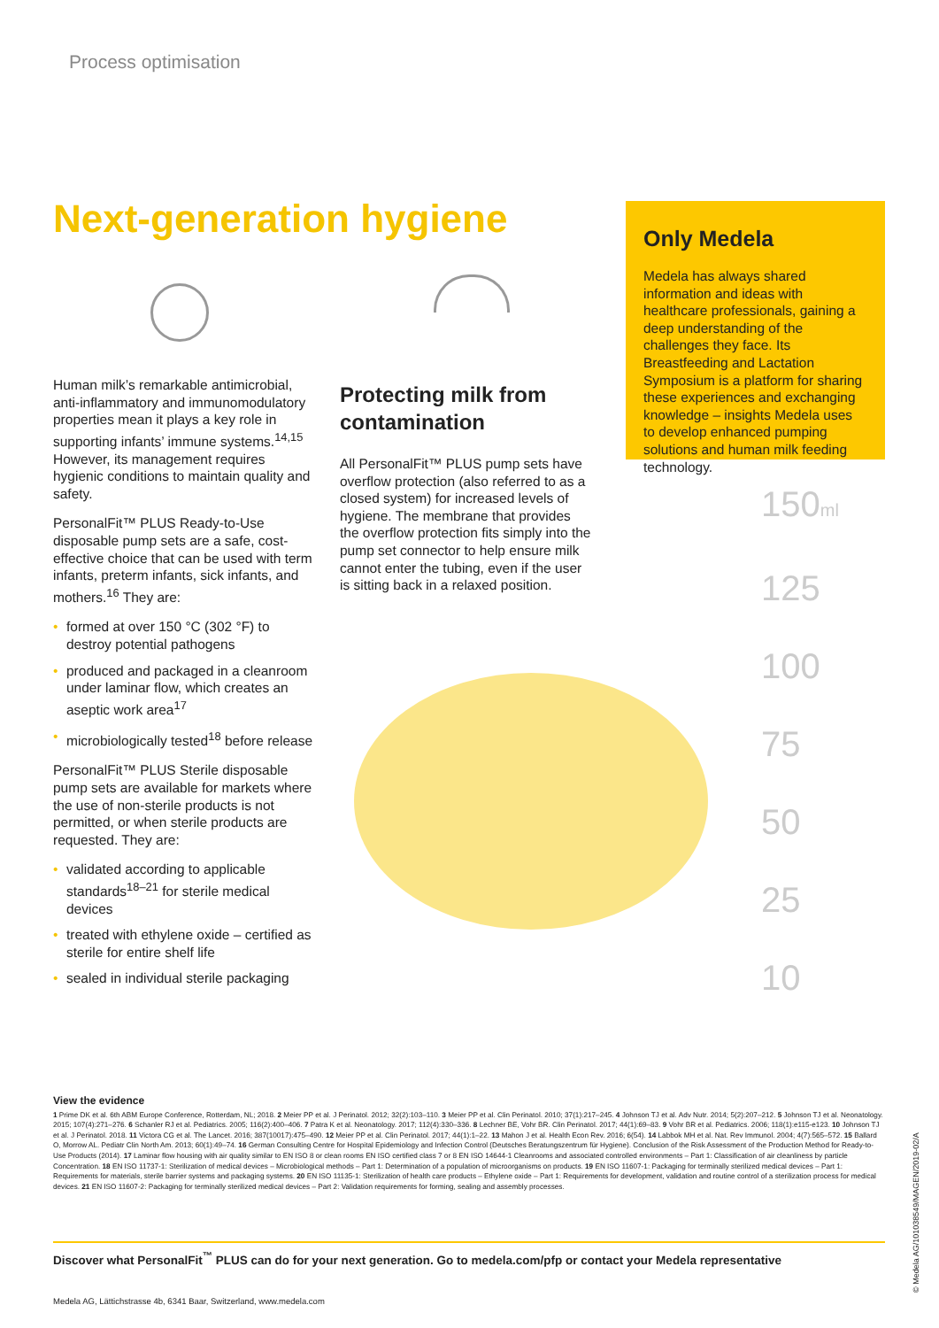Process optimisation
Next-generation hygiene
Human milk’s remarkable antimicrobial, anti-inflammatory and immunomodulatory properties mean it plays a key role in supporting infants’ immune systems.<sup>14,15</sup> However, its management requires hygienic conditions to maintain quality and safety.
PersonalFit™ PLUS Ready-to-Use disposable pump sets are a safe, cost-effective choice that can be used with term infants, preterm infants, sick infants, and mothers.<sup>16</sup> They are:
• formed at over 150 °C (302 °F) to destroy potential pathogens
• produced and packaged in a cleanroom under laminar flow, which creates an aseptic work area<sup>17</sup>
• microbiologically tested<sup>18</sup> before release
PersonalFit™ PLUS Sterile disposable pump sets are available for markets where the use of non-sterile products is not permitted, or when sterile products are requested. They are:
• validated according to applicable standards<sup>18–21</sup> for sterile medical devices
• treated with ethylene oxide – certified as sterile for entire shelf life
• sealed in individual sterile packaging
Protecting milk from contamination
All PersonalFit™ PLUS pump sets have overflow protection (also referred to as a closed system) for increased levels of hygiene. The membrane that provides the overflow protection fits simply into the pump set connector to help ensure milk cannot enter the tubing, even if the user is sitting back in a relaxed position.
Only Medela
Medela has always shared information and ideas with healthcare professionals, gaining a deep understanding of the challenges they face. Its Breastfeeding and Lactation Symposium is a platform for sharing these experiences and exchanging knowledge – insights Medela uses to develop enhanced pumping solutions and human milk feeding technology.
150ml
125
100
75
50
25
10
View the evidence
1 Prime DK et al. 6th ABM Europe Conference, Rotterdam, NL; 2018. 2 Meier PP et al. J Perinatol. 2012; 32(2):103–110. 3 Meier PP et al. Clin Perinatol. 2010; 37(1):217–245. 4 Johnson TJ et al. Adv Nutr. 2014; 5(2):207–212. 5 Johnson TJ et al. Neonatology. 2015; 107(4):271–276. 6 Schanler RJ et al. Pediatrics. 2005; 116(2):400–406. 7 Patra K et al. Neonatology. 2017; 112(4):330–336. 8 Lechner BE, Vohr BR. Clin Perinatol. 2017; 44(1):69–83. 9 Vohr BR et al. Pediatrics. 2006; 118(1):e115-e123. 10 Johnson TJ et al. J Perinatol. 2018. 11 Victora CG et al. The Lancet. 2016; 387(10017):475–490. 12 Meier PP et al. Clin Perinatol. 2017; 44(1):1–22. 13 Mahon J et al. Health Econ Rev. 2016; 6(54). 14 Labbok MH et al. Nat. Rev Immunol. 2004; 4(7):565–572. 15 Ballard O, Morrow AL. Pediatr Clin North Am. 2013; 60(1):49–74. 16 German Consulting Centre for Hospital Epidemiology and Infection Control (Deutsches Beratungszentrum für Hygiene). Conclusion of the Risk Assessment of the Production Method for Ready-to-Use Products (2014). 17 Laminar flow housing with air quality similar to EN ISO 8 or clean rooms EN ISO certified class 7 or 8 EN ISO 14644-1 Cleanrooms and associated controlled environments – Part 1: Classification of air cleanliness by particle Concentration. 18 EN ISO 11737-1: Sterilization of medical devices – Microbiological methods – Part 1: Determination of a population of microorganisms on products. 19 EN ISO 11607-1: Packaging for terminally sterilized medical devices – Part 1: Requirements for materials, sterile barrier systems and packaging systems. 20 EN ISO 11135-1: Sterilization of health care products – Ethylene oxide – Part 1: Requirements for development, validation and routine control of a sterilization process for medical devices. 21 EN ISO 11607-2: Packaging for terminally sterilized medical devices – Part 2: Validation requirements for forming, sealing and assembly processes.
Discover what PersonalFit<sup>™</sup> PLUS can do for your next generation. Go to medela.com/pfp or contact your Medela representative
Medela AG, Lättichstrasse 4b, 6341 Baar, Switzerland, www.medela.com
© Medela AG/101038549/MAGEN/2019-02/A